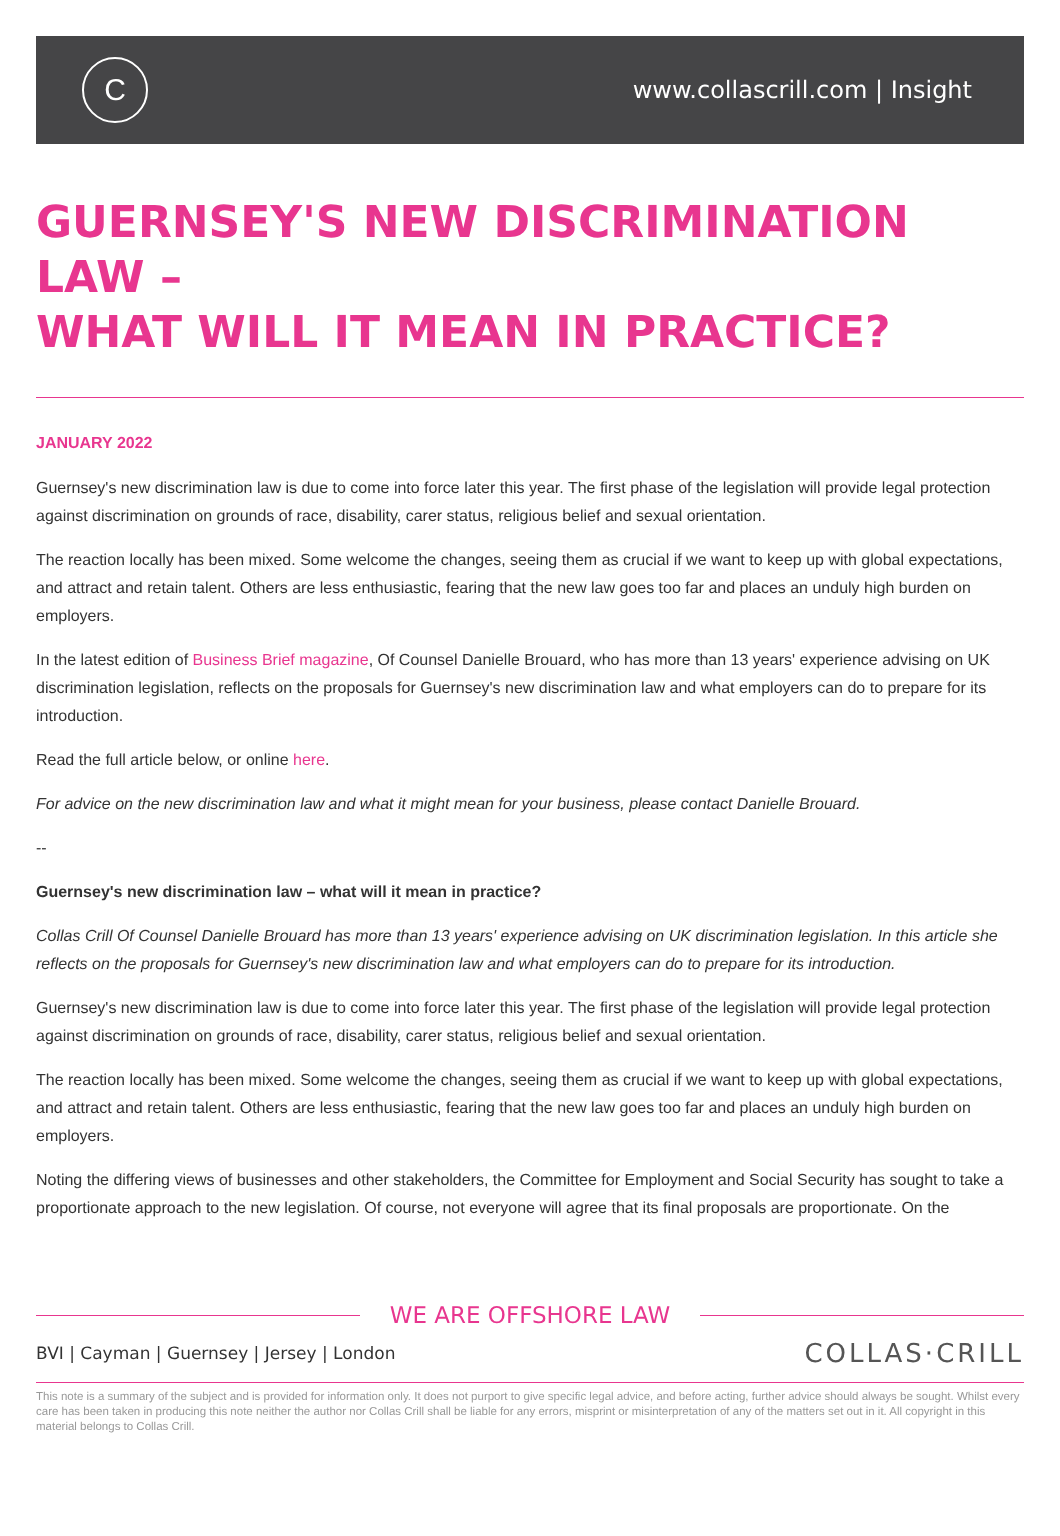C
www.collascrill.com | Insight
GUERNSEY'S NEW DISCRIMINATION LAW –
WHAT WILL IT MEAN IN PRACTICE?
JANUARY 2022
Guernsey's new discrimination law is due to come into force later this year. The first phase of the legislation will provide legal protection against discrimination on grounds of race, disability, carer status, religious belief and sexual orientation.
The reaction locally has been mixed. Some welcome the changes, seeing them as crucial if we want to keep up with global expectations, and attract and retain talent. Others are less enthusiastic, fearing that the new law goes too far and places an unduly high burden on employers.
In the latest edition of Business Brief magazine, Of Counsel Danielle Brouard, who has more than 13 years' experience advising on UK discrimination legislation, reflects on the proposals for Guernsey's new discrimination law and what employers can do to prepare for its introduction.
Read the full article below, or online here.
For advice on the new discrimination law and what it might mean for your business, please contact Danielle Brouard.
--
Guernsey's new discrimination law – what will it mean in practice?
Collas Crill Of Counsel Danielle Brouard has more than 13 years' experience advising on UK discrimination legislation. In this article she reflects on the proposals for Guernsey's new discrimination law and what employers can do to prepare for its introduction.
Guernsey's new discrimination law is due to come into force later this year. The first phase of the legislation will provide legal protection against discrimination on grounds of race, disability, carer status, religious belief and sexual orientation.
The reaction locally has been mixed. Some welcome the changes, seeing them as crucial if we want to keep up with global expectations, and attract and retain talent. Others are less enthusiastic, fearing that the new law goes too far and places an unduly high burden on employers.
Noting the differing views of businesses and other stakeholders, the Committee for Employment and Social Security has sought to take a proportionate approach to the new legislation. Of course, not everyone will agree that its final proposals are proportionate. On the
WE ARE OFFSHORE LAW
BVI | Cayman | Guernsey | Jersey | London
COLLAS·CRILL
This note is a summary of the subject and is provided for information only. It does not purport to give specific legal advice, and before acting, further advice should always be sought. Whilst every care has been taken in producing this note neither the author nor Collas Crill shall be liable for any errors, misprint or misinterpretation of any of the matters set out in it. All copyright in this material belongs to Collas Crill.